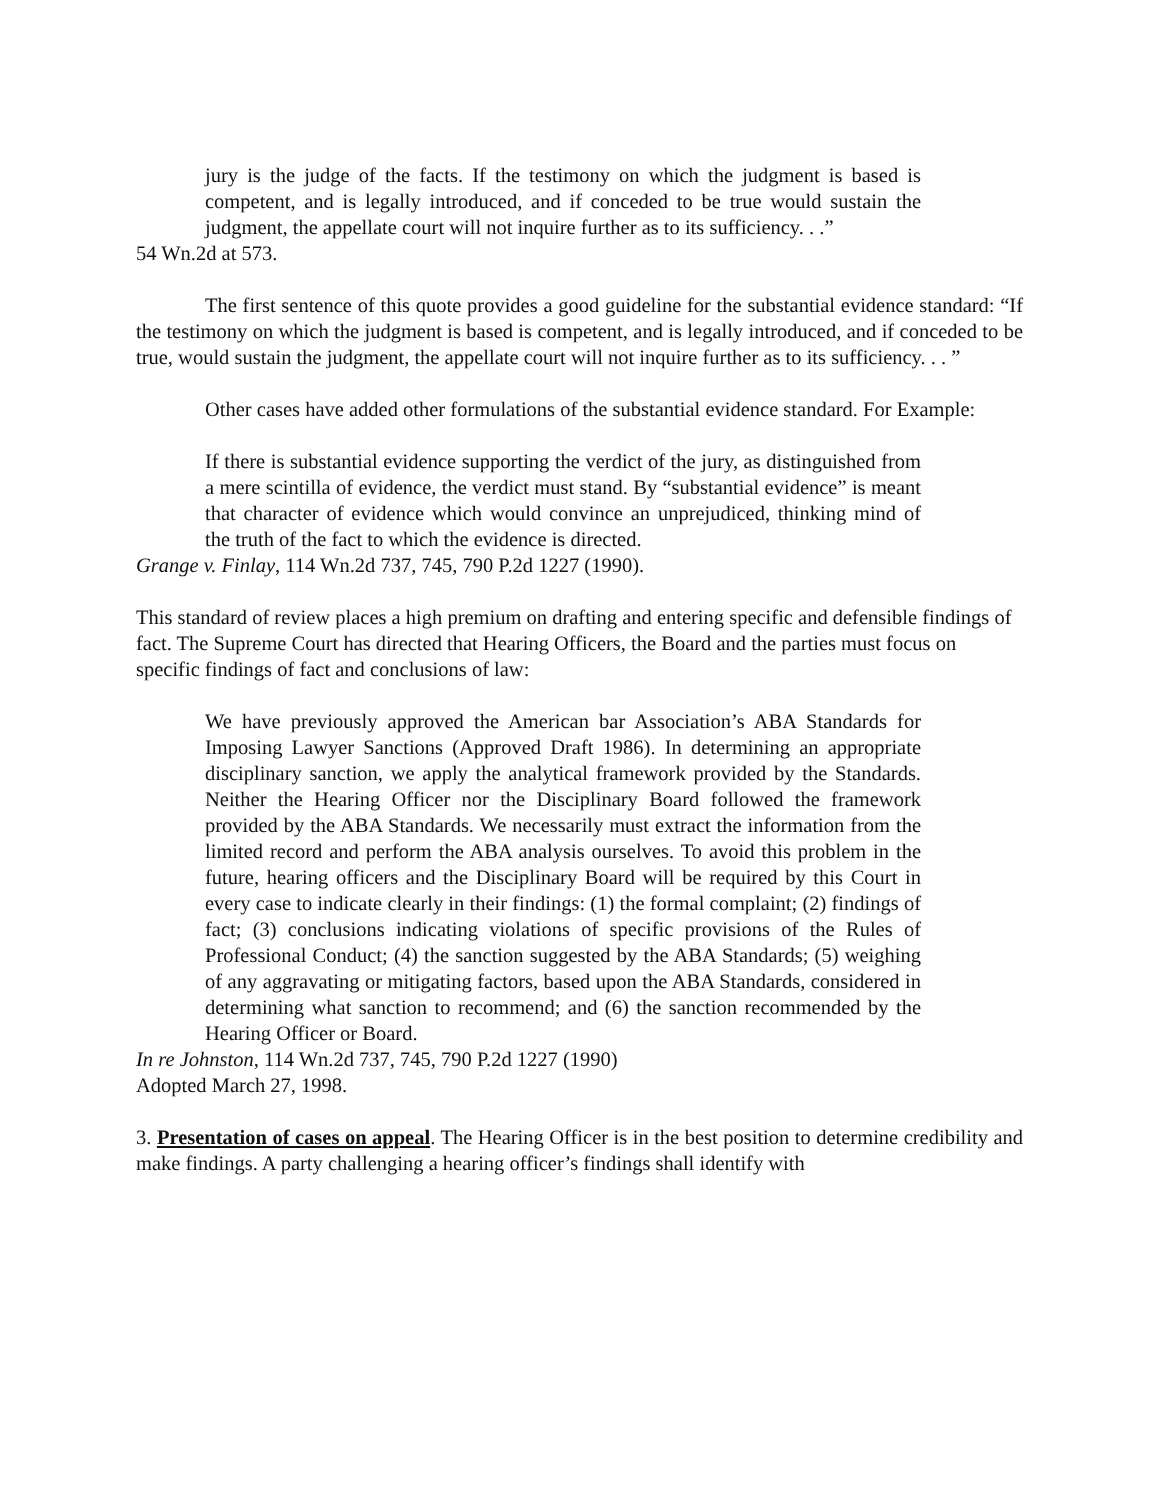jury is the judge of the facts. If the testimony on which the judgment is based is competent, and is legally introduced, and if conceded to be true would sustain the judgment, the appellate court will not inquire further as to its sufficiency. . .”
54 Wn.2d at 573.
The first sentence of this quote provides a good guideline for the substantial evidence standard: “If the testimony on which the judgment is based is competent, and is legally introduced, and if conceded to be true, would sustain the judgment, the appellate court will not inquire further as to its sufficiency. . . ”
Other cases have added other formulations of the substantial evidence standard. For Example:
If there is substantial evidence supporting the verdict of the jury, as distinguished from a mere scintilla of evidence, the verdict must stand. By “substantial evidence” is meant that character of evidence which would convince an unprejudiced, thinking mind of the truth of the fact to which the evidence is directed.
Grange v. Finlay, 114 Wn.2d 737, 745, 790 P.2d 1227 (1990).
This standard of review places a high premium on drafting and entering specific and defensible findings of fact. The Supreme Court has directed that Hearing Officers, the Board and the parties must focus on specific findings of fact and conclusions of law:
We have previously approved the American bar Association’s ABA Standards for Imposing Lawyer Sanctions (Approved Draft 1986). In determining an appropriate disciplinary sanction, we apply the analytical framework provided by the Standards. Neither the Hearing Officer nor the Disciplinary Board followed the framework provided by the ABA Standards. We necessarily must extract the information from the limited record and perform the ABA analysis ourselves. To avoid this problem in the future, hearing officers and the Disciplinary Board will be required by this Court in every case to indicate clearly in their findings: (1) the formal complaint; (2) findings of fact; (3) conclusions indicating violations of specific provisions of the Rules of Professional Conduct; (4) the sanction suggested by the ABA Standards; (5) weighing of any aggravating or mitigating factors, based upon the ABA Standards, considered in determining what sanction to recommend; and (6) the sanction recommended by the Hearing Officer or Board.
In re Johnston, 114 Wn.2d 737, 745, 790 P.2d 1227 (1990)
Adopted March 27, 1998.
3. Presentation of cases on appeal. The Hearing Officer is in the best position to determine credibility and make findings. A party challenging a hearing officer’s findings shall identify with